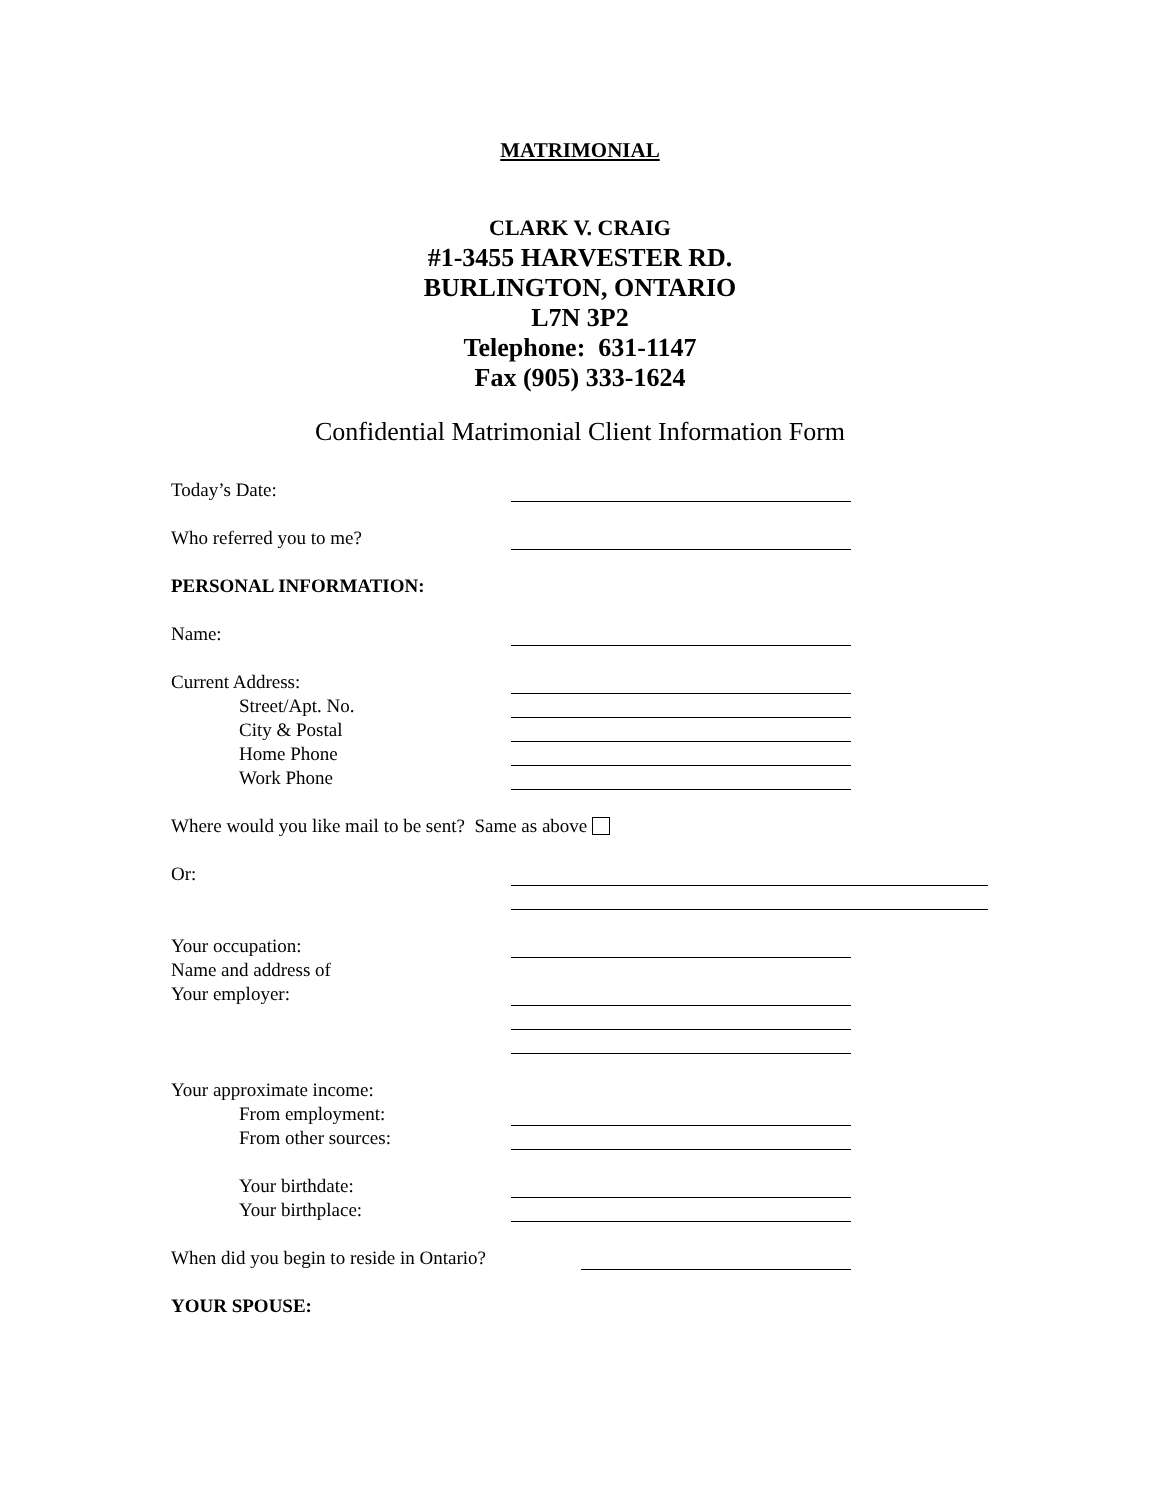MATRIMONIAL
CLARK V. CRAIG
#1-3455 HARVESTER RD.
BURLINGTON, ONTARIO
L7N 3P2
Telephone: 631-1147
Fax (905) 333-1624
Confidential Matrimonial Client Information Form
Today’s Date:
Who referred you to me?
PERSONAL INFORMATION:
Name:
Current Address:
Street/Apt. No.
City & Postal
Home Phone
Work Phone
Where would you like mail to be sent? Same as above
Or:
Your occupation:
Name and address of
Your employer:
Your approximate income:
From employment:
From other sources:
Your birthdate:
Your birthplace:
When did you begin to reside in Ontario?
YOUR SPOUSE: